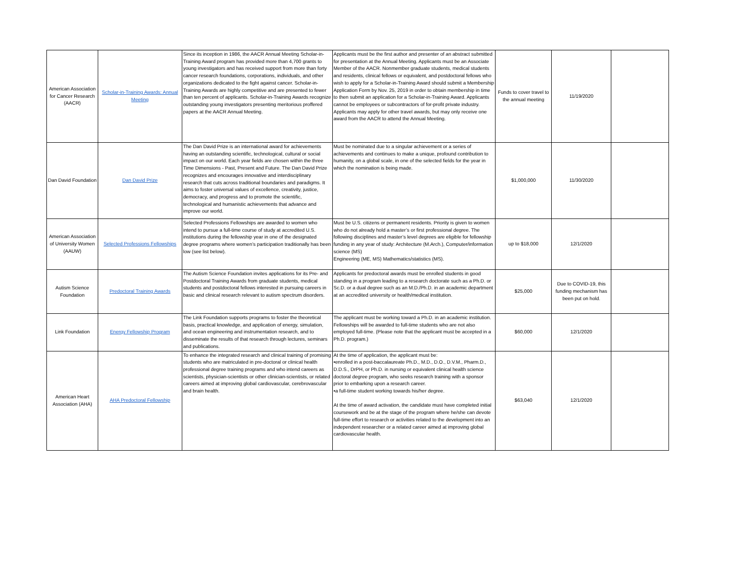| American Association for Cancer Research (AACR) | Scholar-in-Training Awards: Annual Meeting | Since its inception in 1986, the AACR Annual Meeting Scholar-in-Training Award program has provided more than 4,700 grants to young investigators and has received support from more than forty cancer research foundations, corporations, individuals, and other organizations dedicated to the fight against cancer. Scholar-in-Training Awards are highly competitive and are presented to fewer than ten percent of applicants. Scholar-in-Training Awards recognize outstanding young investigators presenting meritorious proffered papers at the AACR Annual Meeting. | Applicants must be the first author and presenter of an abstract submitted for presentation at the Annual Meeting. Applicants must be an Associate Member of the AACR. Nonmember graduate students, medical students and residents, clinical fellows or equivalent, and postdoctoral fellows who wish to apply for a Scholar-in-Training Award should submit a Membership Application Form by Nov. 25, 2019 in order to obtain membership in time to then submit an application for a Scholar-in-Training Award. Applicants cannot be employees or subcontractors of for-profit private industry. Applicants may apply for other travel awards, but may only receive one award from the AACR to attend the Annual Meeting. | Funds to cover travel to the annual meeting | 11/19/2020 | |
| Dan David Foundation | Dan David Prize | The Dan David Prize is an international award for achievements having an outstanding scientific, technological, cultural or social impact on our world. Each year fields are chosen within the three Time Dimensions - Past, Present and Future. The Dan David Prize recognizes and encourages innovative and interdisciplinary research that cuts across traditional boundaries and paradigms. It aims to foster universal values of excellence, creativity, justice, democracy, and progress and to promote the scientific, technological and humanistic achievements that advance and improve our world. | Must be nominated due to a singular achievement or a series of achievements and continues to make a unique, profound contribution to humanity, on a global scale, in one of the selected fields for the year in which the nomination is being made. | $1,000,000 | 11/30/2020 | |
| American Association of University Women (AAUW) | Selected Professions Fellowships | Selected Professions Fellowships are awarded to women who intend to pursue a full-time course of study at accredited U.S. institutions during the fellowship year in one of the designated degree programs where women’s participation traditionally has been low (see list below). | Must be U.S. citizens or permanent residents. Priority is given to women who do not already hold a master’s or first professional degree. The following disciplines and master’s level degrees are eligible for fellowship funding in any year of study: Architecture (M.Arch.), Computer/information science (MS) Engineering (ME, MS) Mathematics/statistics (MS). | up to $18,000 | 12/1/2020 | |
| Autism Science Foundation | Predoctoral Training Awards | The Autism Science Foundation invites applications for its Pre- and Postdoctoral Training Awards from graduate students, medical students and postdoctoral fellows interested in pursuing careers in basic and clinical research relevant to autism spectrum disorders. | Applicants for predoctoral awards must be enrolled students in good standing in a program leading to a research doctorate such as a Ph.D. or Sc.D. or a dual degree such as an M.D./Ph.D. in an academic department at an accredited university or health/medical institution. | $25,000 | Due to COVID-19, this funding mechanism has been put on hold. | |
| Link Foundation | Energy Fellowship Program | The Link Foundation supports programs to foster the theoretical basis, practical knowledge, and application of energy, simulation, and ocean engineering and instrumentation research, and to disseminate the results of that research through lectures, seminars and publications. | The applicant must be working toward a Ph.D. in an academic institution. Fellowships will be awarded to full-time students who are not also employed full-time. (Please note that the applicant must be accepted in a Ph.D. program.) | $60,000 | 12/1/2020 | |
| American Heart Association (AHA) | AHA Predoctoral Fellowship | To enhance the integrated research and clinical training of promising students who are matriculated in pre-doctoral or clinical health professional degree training programs and who intend careers as scientists, physician-scientists or other clinician-scientists, or related careers aimed at improving global cardiovascular, cerebrovascular and brain health. | At the time of application, the applicant must be: •enrolled in a post-baccalaureate Ph.D., M.D., D.O., D.V.M., Pharm.D., D.D.S., DrPH, or Ph.D. in nursing or equivalent clinical health science doctoral degree program, who seeks research training with a sponsor prior to embarking upon a research career. •a full-time student working towards his/her degree. At the time of award activation, the candidate must have completed initial coursework and be at the stage of the program where he/she can devote full-time effort to research or activities related to the development into an independent researcher or a related career aimed at improving global cardiovascular health. | $63,040 | 12/1/2020 | |